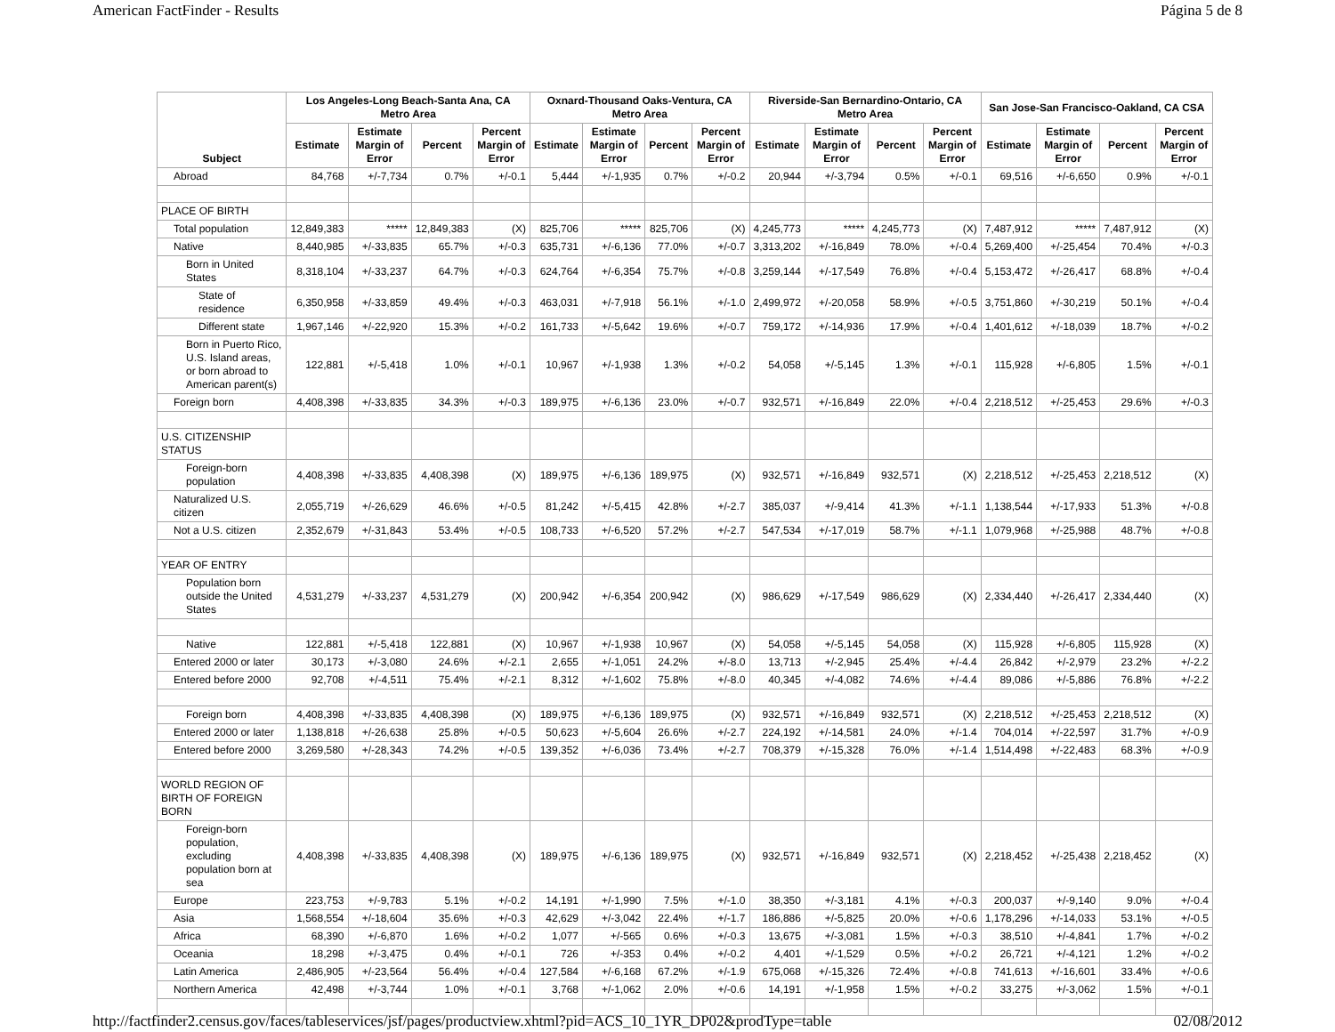American FactFinder - Results Página 5 de 8
| Subject | Los Angeles-Long Beach-Santa Ana, CA Metro Area | | | | Oxnard-Thousand Oaks-Ventura, CA Metro Area | | | | Riverside-San Bernardino-Ontario, CA Metro Area | | | | San Jose-San Francisco-Oakland, CA CSA | | | |
| --- | --- | --- | --- | --- | --- | --- | --- | --- | --- | --- | --- | --- | --- | --- | --- | --- |
| | Estimate | Estimate Margin of Error | Percent | Percent Margin of Error | Estimate | Estimate Margin of Error | Percent | Percent Margin of Error | Estimate | Estimate Margin of Error | Percent | Percent Margin of Error | Estimate | Estimate Margin of Error | Percent | Percent Margin of Error |
| Abroad | 84,768 | +/-7,734 | 0.7% | +/-0.1 | 5,444 | +/-1,935 | 0.7% | +/-0.2 | 20,944 | +/-3,794 | 0.5% | +/-0.1 | 69,516 | +/-6,650 | 0.9% | +/-0.1 |
| PLACE OF BIRTH | | | | | | | | | | | | | | | | |
| Total population | 12,849,383 | ***** | 12,849,383 | (X) | 825,706 | ***** | 825,706 | (X) | 4,245,773 | ***** | 4,245,773 | (X) | 7,487,912 | ***** | 7,487,912 | (X) |
| Native | 8,440,985 | +/-33,835 | 65.7% | +/-0.3 | 635,731 | +/-6,136 | 77.0% | +/-0.7 | 3,313,202 | +/-16,849 | 78.0% | +/-0.4 | 5,269,400 | +/-25,454 | 70.4% | +/-0.3 |
| Born in United States | 8,318,104 | +/-33,237 | 64.7% | +/-0.3 | 624,764 | +/-6,354 | 75.7% | +/-0.8 | 3,259,144 | +/-17,549 | 76.8% | +/-0.4 | 5,153,472 | +/-26,417 | 68.8% | +/-0.4 |
| State of residence | 6,350,958 | +/-33,859 | 49.4% | +/-0.3 | 463,031 | +/-7,918 | 56.1% | +/-1.0 | 2,499,972 | +/-20,058 | 58.9% | +/-0.5 | 3,751,860 | +/-30,219 | 50.1% | +/-0.4 |
| Different state | 1,967,146 | +/-22,920 | 15.3% | +/-0.2 | 161,733 | +/-5,642 | 19.6% | +/-0.7 | 759,172 | +/-14,936 | 17.9% | +/-0.4 | 1,401,612 | +/-18,039 | 18.7% | +/-0.2 |
| Born in Puerto Rico, U.S. Island areas, or born abroad to American parent(s) | 122,881 | +/-5,418 | 1.0% | +/-0.1 | 10,967 | +/-1,938 | 1.3% | +/-0.2 | 54,058 | +/-5,145 | 1.3% | +/-0.1 | 115,928 | +/-6,805 | 1.5% | +/-0.1 |
| Foreign born | 4,408,398 | +/-33,835 | 34.3% | +/-0.3 | 189,975 | +/-6,136 | 23.0% | +/-0.7 | 932,571 | +/-16,849 | 22.0% | +/-0.4 | 2,218,512 | +/-25,453 | 29.6% | +/-0.3 |
| U.S. CITIZENSHIP STATUS | | | | | | | | | | | | | | | | |
| Foreign-born population | 4,408,398 | +/-33,835 | 4,408,398 | (X) | 189,975 | +/-6,136 | 189,975 | (X) | 932,571 | +/-16,849 | 932,571 | (X) | 2,218,512 | +/-25,453 | 2,218,512 | (X) |
| Naturalized U.S. citizen | 2,055,719 | +/-26,629 | 46.6% | +/-0.5 | 81,242 | +/-5,415 | 42.8% | +/-2.7 | 385,037 | +/-9,414 | 41.3% | +/-1.1 | 1,138,544 | +/-17,933 | 51.3% | +/-0.8 |
| Not a U.S. citizen | 2,352,679 | +/-31,843 | 53.4% | +/-0.5 | 108,733 | +/-6,520 | 57.2% | +/-2.7 | 547,534 | +/-17,019 | 58.7% | +/-1.1 | 1,079,968 | +/-25,988 | 48.7% | +/-0.8 |
| YEAR OF ENTRY | | | | | | | | | | | | | | | | |
| Population born outside the United States | 4,531,279 | +/-33,237 | 4,531,279 | (X) | 200,942 | +/-6,354 | 200,942 | (X) | 986,629 | +/-17,549 | 986,629 | (X) | 2,334,440 | +/-26,417 | 2,334,440 | (X) |
| Native | 122,881 | +/-5,418 | 122,881 | (X) | 10,967 | +/-1,938 | 10,967 | (X) | 54,058 | +/-5,145 | 54,058 | (X) | 115,928 | +/-6,805 | 115,928 | (X) |
| Entered 2000 or later | 30,173 | +/-3,080 | 24.6% | +/-2.1 | 2,655 | +/-1,051 | 24.2% | +/-8.0 | 13,713 | +/-2,945 | 25.4% | +/-4.4 | 26,842 | +/-2,979 | 23.2% | +/-2.2 |
| Entered before 2000 | 92,708 | +/-4,511 | 75.4% | +/-2.1 | 8,312 | +/-1,602 | 75.8% | +/-8.0 | 40,345 | +/-4,082 | 74.6% | +/-4.4 | 89,086 | +/-5,886 | 76.8% | +/-2.2 |
| Foreign born | 4,408,398 | +/-33,835 | 4,408,398 | (X) | 189,975 | +/-6,136 | 189,975 | (X) | 932,571 | +/-16,849 | 932,571 | (X) | 2,218,512 | +/-25,453 | 2,218,512 | (X) |
| Entered 2000 or later | 1,138,818 | +/-26,638 | 25.8% | +/-0.5 | 50,623 | +/-5,604 | 26.6% | +/-2.7 | 224,192 | +/-14,581 | 24.0% | +/-1.4 | 704,014 | +/-22,597 | 31.7% | +/-0.9 |
| Entered before 2000 | 3,269,580 | +/-28,343 | 74.2% | +/-0.5 | 139,352 | +/-6,036 | 73.4% | +/-2.7 | 708,379 | +/-15,328 | 76.0% | +/-1.4 | 1,514,498 | +/-22,483 | 68.3% | +/-0.9 |
| WORLD REGION OF BIRTH OF FOREIGN BORN | | | | | | | | | | | | | | | | |
| Foreign-born population, excluding population born at sea | 4,408,398 | +/-33,835 | 4,408,398 | (X) | 189,975 | +/-6,136 | 189,975 | (X) | 932,571 | +/-16,849 | 932,571 | (X) | 2,218,452 | +/-25,438 | 2,218,452 | (X) |
| Europe | 223,753 | +/-9,783 | 5.1% | +/-0.2 | 14,191 | +/-1,990 | 7.5% | +/-1.0 | 38,350 | +/-3,181 | 4.1% | +/-0.3 | 200,037 | +/-9,140 | 9.0% | +/-0.4 |
| Asia | 1,568,554 | +/-18,604 | 35.6% | +/-0.3 | 42,629 | +/-3,042 | 22.4% | +/-1.7 | 186,886 | +/-5,825 | 20.0% | +/-0.6 | 1,178,296 | +/-14,033 | 53.1% | +/-0.5 |
| Africa | 68,390 | +/-6,870 | 1.6% | +/-0.2 | 1,077 | +/-565 | 0.6% | +/-0.3 | 13,675 | +/-3,081 | 1.5% | +/-0.3 | 38,510 | +/-4,841 | 1.7% | +/-0.2 |
| Oceania | 18,298 | +/-3,475 | 0.4% | +/-0.1 | 726 | +/-353 | 0.4% | +/-0.2 | 4,401 | +/-1,529 | 0.5% | +/-0.2 | 26,721 | +/-4,121 | 1.2% | +/-0.2 |
| Latin America | 2,486,905 | +/-23,564 | 56.4% | +/-0.4 | 127,584 | +/-6,168 | 67.2% | +/-1.9 | 675,068 | +/-15,326 | 72.4% | +/-0.8 | 741,613 | +/-16,601 | 33.4% | +/-0.6 |
| Northern America | 42,498 | +/-3,744 | 1.0% | +/-0.1 | 3,768 | +/-1,062 | 2.0% | +/-0.6 | 14,191 | +/-1,958 | 1.5% | +/-0.2 | 33,275 | +/-3,062 | 1.5% | +/-0.1 |
http://factfinder2.census.gov/faces/tableservices/jsf/pages/productview.xhtml?pid=ACS_10_1YR_DP02&prodType=table 02/08/2012